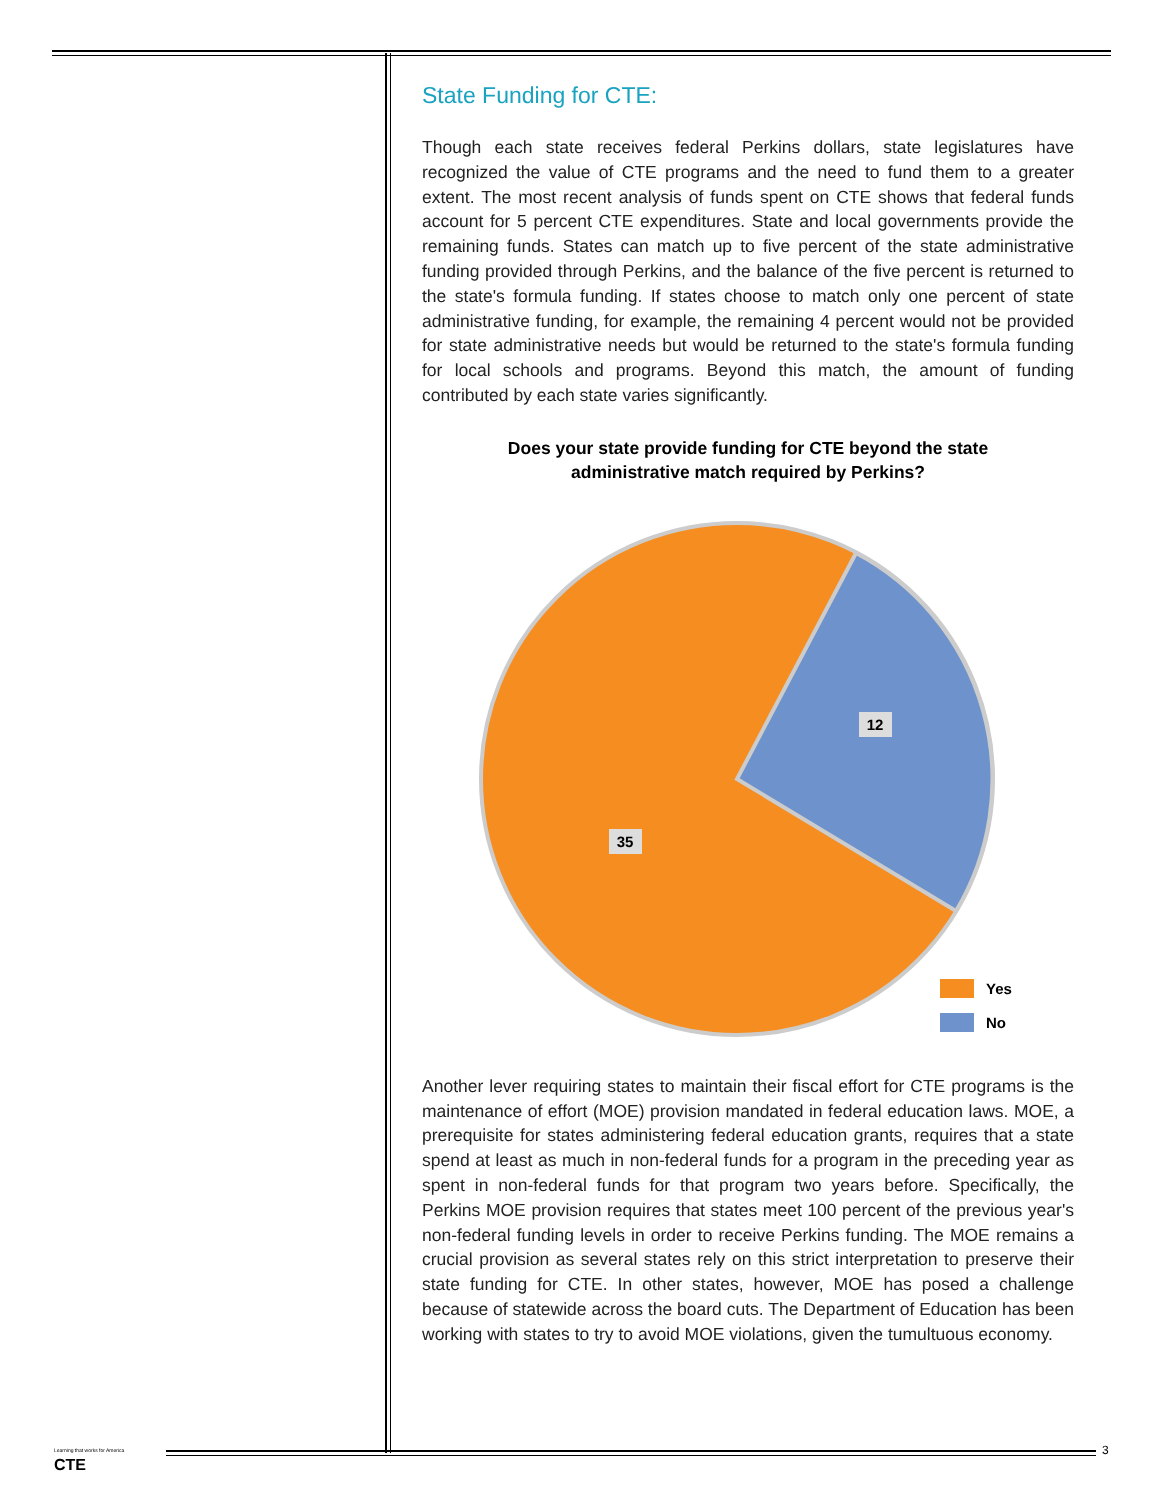State Funding for CTE:
Though each state receives federal Perkins dollars, state legislatures have recognized the value of CTE programs and the need to fund them to a greater extent. The most recent analysis of funds spent on CTE shows that federal funds account for 5 percent CTE expenditures. State and local governments provide the remaining funds. States can match up to five percent of the state administrative funding provided through Perkins, and the balance of the five percent is returned to the state's formula funding. If states choose to match only one percent of state administrative funding, for example, the remaining 4 percent would not be provided for state administrative needs but would be returned to the state's formula funding for local schools and programs. Beyond this match, the amount of funding contributed by each state varies significantly.
Does your state provide funding for CTE beyond the state
administrative match required by Perkins?
12
35
Yes
No
Another lever requiring states to maintain their fiscal effort for CTE programs is the maintenance of effort (MOE) provision mandated in federal education laws. MOE, a prerequisite for states administering federal education grants, requires that a state spend at least as much in non-federal funds for a program in the preceding year as spent in non-federal funds for that program two years before. Specifically, the Perkins MOE provision requires that states meet 100 percent of the previous year's non-federal funding levels in order to receive Perkins funding. The MOE remains a crucial provision as several states rely on this strict interpretation to preserve their state funding for CTE. In other states, however, MOE has posed a challenge because of statewide across the board cuts. The Department of Education has been working with states to try to avoid MOE violations, given the tumultuous economy.
Learning that works for America
CTE
3